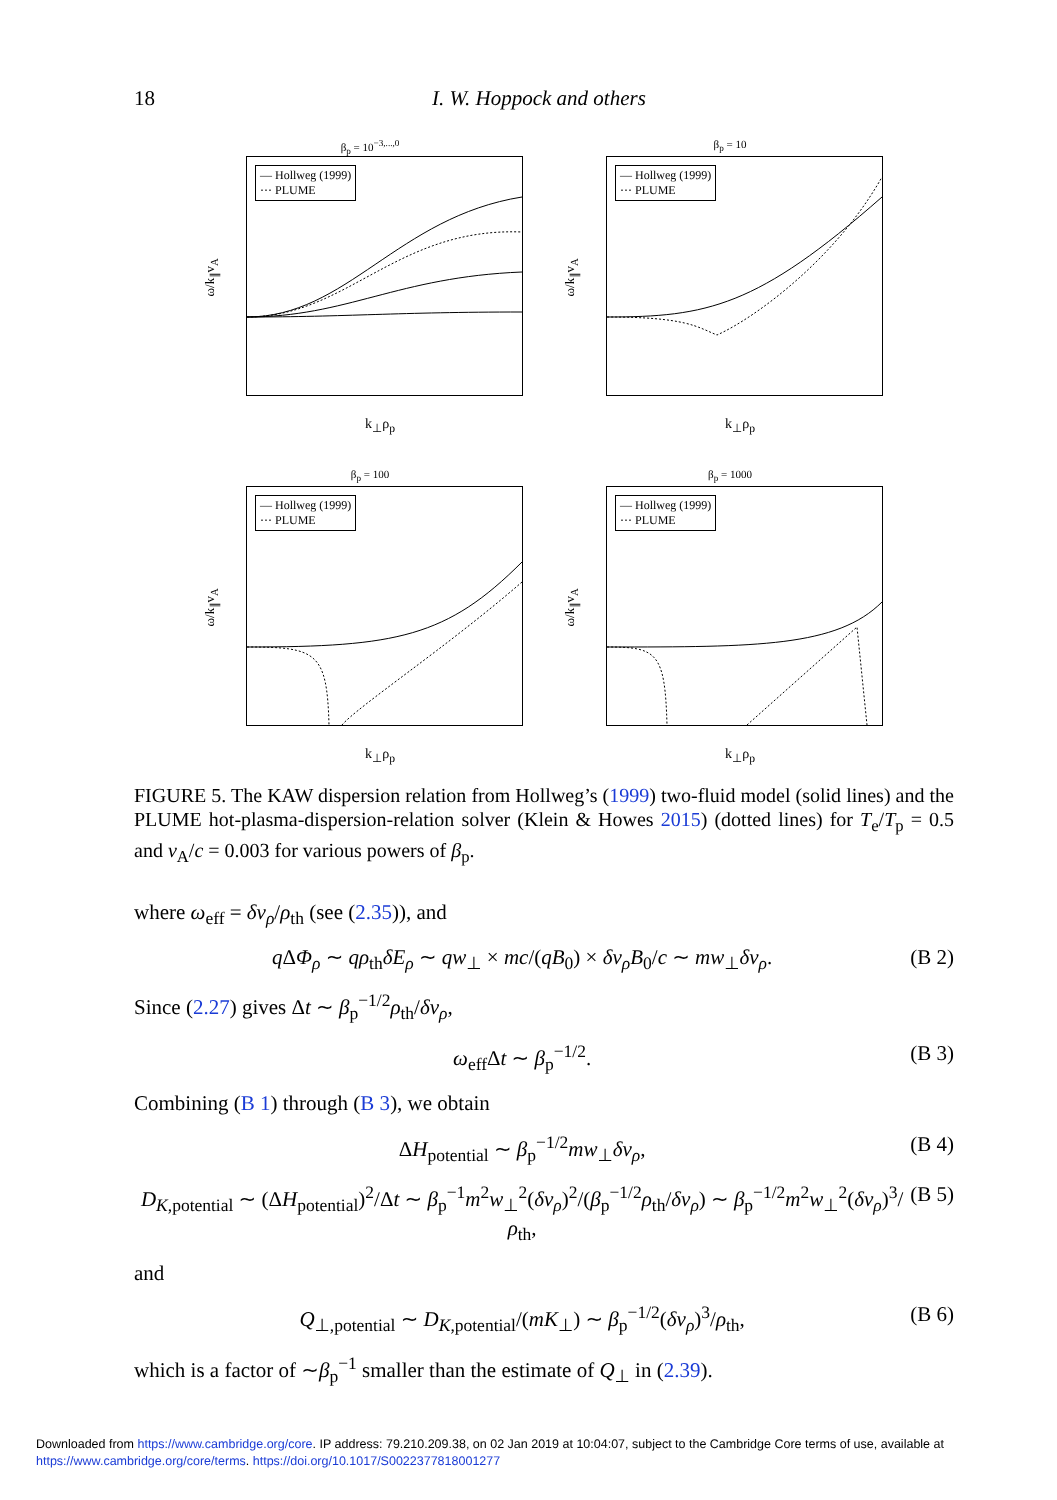18 I. W. Hoppock and others
β<sub>p</sub> = 10<sup>−3,...,0</sup>
— Hollweg (1999)
⋯ PLUME
ω/k<sub>∥</sub>v<sub>A</sub>
k<sub>⊥</sub>ρ<sub>p</sub>
β<sub>p</sub> = 10
— Hollweg (1999)
⋯ PLUME
ω/k<sub>∥</sub>v<sub>A</sub>
k<sub>⊥</sub>ρ<sub>p</sub>
β<sub>p</sub> = 100
— Hollweg (1999)
⋯ PLUME
ω/k<sub>∥</sub>v<sub>A</sub>
k<sub>⊥</sub>ρ<sub>p</sub>
β<sub>p</sub> = 1000
— Hollweg (1999)
⋯ PLUME
ω/k<sub>∥</sub>v<sub>A</sub>
k<sub>⊥</sub>ρ<sub>p</sub>
FIGURE 5. The KAW dispersion relation from Hollweg’s (1999) two-fluid model (solid lines) and the PLUME hot-plasma-dispersion-relation solver (Klein & Howes 2015) (dotted lines) for T<sub>e</sub>/T<sub>p</sub> = 0.5 and v<sub>A</sub>/c = 0.003 for various powers of β<sub>p</sub>.
where ω<sub>eff</sub> = δv<sub>ρ</sub>/ρ<sub>th</sub> (see (2.35)), and
q ΔΦ<sub>ρ</sub> ∼ qρ<sub>th</sub>δE<sub>ρ</sub> ∼ qw<sub>⊥</sub> × mc/(qB<sub>0</sub>) × δv<sub>ρ</sub>B<sub>0</sub>/c ∼ mw<sub>⊥</sub>δv<sub>ρ</sub>. (B 2)
Since (2.27) gives Δt ∼ β<sub>p</sub><sup>−1/2</sup>ρ<sub>th</sub>/δv<sub>ρ</sub>,
ω<sub>eff</sub>Δt ∼ β<sub>p</sub><sup>−1/2</sup>. (B 3)
Combining (B 1) through (B 3), we obtain
ΔH<sub>potential</sub> ∼ β<sub>p</sub><sup>−1/2</sup>mw<sub>⊥</sub>δv<sub>ρ</sub>, (B 4)
D<sub>K,potential</sub> ∼ (ΔH<sub>potential</sub>)<sup>2</sup>/Δt ∼ β<sub>p</sub><sup>−1</sup>m<sup>2</sup>w<sub>⊥</sub><sup>2</sup>(δv<sub>ρ</sub>)<sup>2</sup>/(β<sub>p</sub><sup>−1/2</sup>ρ<sub>th</sub>/δv<sub>ρ</sub>) ∼ β<sub>p</sub><sup>−1/2</sup>m<sup>2</sup>w<sub>⊥</sub><sup>2</sup>(δv<sub>ρ</sub>)<sup>3</sup>/ρ<sub>th</sub>, (B 5)
and
Q<sub>⊥,potential</sub> ∼ D<sub>K,potential</sub>/(mK<sub>⊥</sub>) ∼ β<sub>p</sub><sup>−1/2</sup>(δv<sub>ρ</sub>)<sup>3</sup>/ρ<sub>th</sub>, (B 6)
which is a factor of ∼β<sub>p</sub><sup>−1</sup> smaller than the estimate of Q<sub>⊥</sub> in (2.39).
Downloaded from https://www.cambridge.org/core. IP address: 79.210.209.38, on 02 Jan 2019 at 10:04:07, subject to the Cambridge Core terms of use, available at
https://www.cambridge.org/core/terms. https://doi.org/10.1017/S0022377818001277